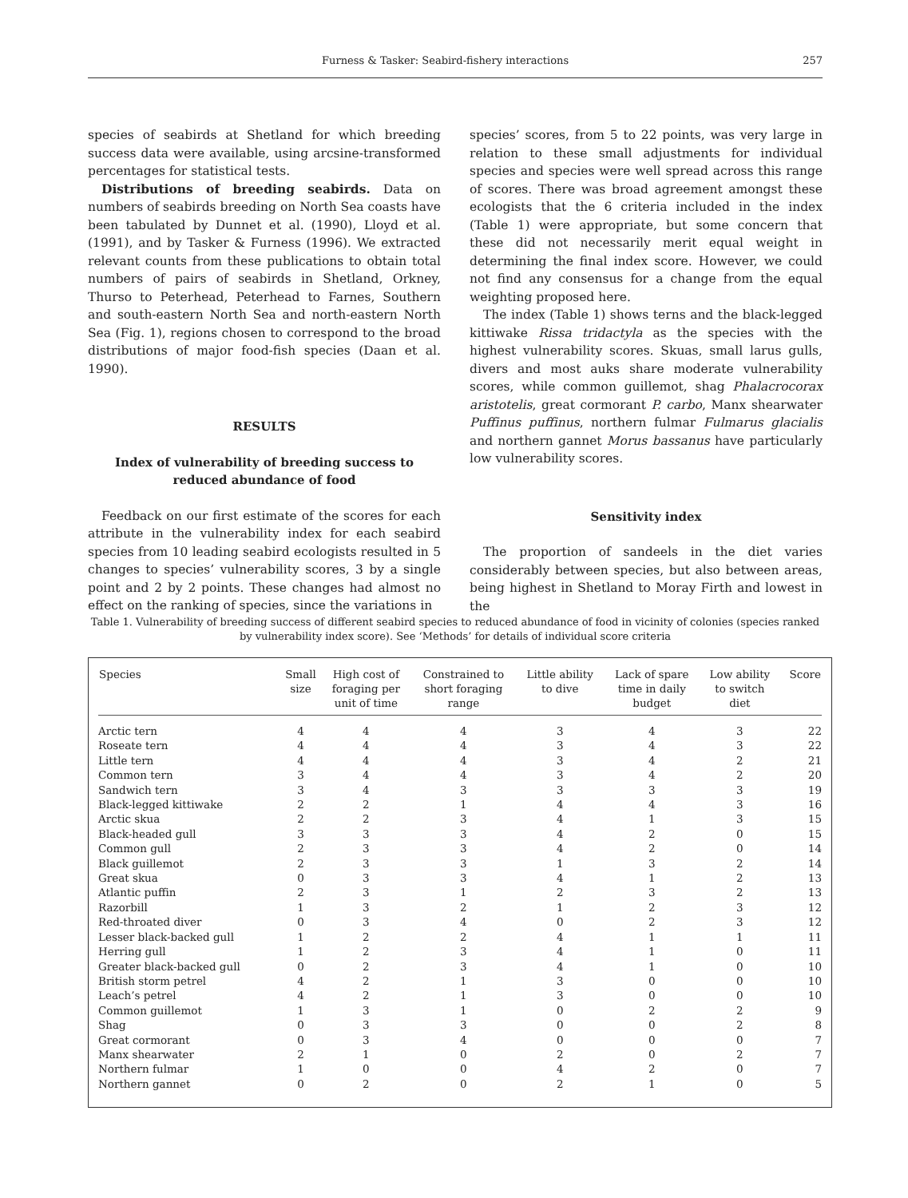Furness & Tasker: Seabird-fishery interactions 257
species of seabirds at Shetland for which breeding success data were available, using arcsine-transformed percentages for statistical tests.
Distributions of breeding seabirds. Data on numbers of seabirds breeding on North Sea coasts have been tabulated by Dunnet et al. (1990), Lloyd et al. (1991), and by Tasker & Furness (1996). We extracted relevant counts from these publications to obtain total numbers of pairs of seabirds in Shetland, Orkney, Thurso to Peterhead, Peterhead to Farnes, Southern and south-eastern North Sea and north-eastern North Sea (Fig. 1), regions chosen to correspond to the broad distributions of major food-fish species (Daan et al. 1990).
RESULTS
Index of vulnerability of breeding success to
reduced abundance of food
Feedback on our first estimate of the scores for each attribute in the vulnerability index for each seabird species from 10 leading seabird ecologists resulted in 5 changes to species’ vulnerability scores, 3 by a single point and 2 by 2 points. These changes had almost no effect on the ranking of species, since the variations in
species’ scores, from 5 to 22 points, was very large in relation to these small adjustments for individual species and species were well spread across this range of scores. There was broad agreement amongst these ecologists that the 6 criteria included in the index (Table 1) were appropriate, but some concern that these did not necessarily merit equal weight in determining the final index score. However, we could not find any consensus for a change from the equal weighting proposed here.
The index (Table 1) shows terns and the black-legged kittiwake Rissa tridactyla as the species with the highest vulnerability scores. Skuas, small larus gulls, divers and most auks share moderate vulnerability scores, while common guillemot, shag Phalacrocorax aristotelis, great cormorant P. carbo, Manx shearwater Puffinus puffinus, northern fulmar Fulmarus glacialis and northern gannet Morus bassanus have particularly low vulnerability scores.
Sensitivity index
The proportion of sandeels in the diet varies considerably between species, but also between areas, being highest in Shetland to Moray Firth and lowest in the
Table 1. Vulnerability of breeding success of different seabird species to reduced abundance of food in vicinity of colonies (species ranked by vulnerability index score). See ‘Methods’ for details of individual score criteria
| Species | Small size | High cost of foraging per unit of time | Constrained to short foraging range | Little ability to dive | Lack of spare time in daily budget | Low ability to switch diet | Score |
| --- | --- | --- | --- | --- | --- | --- | --- |
| Arctic tern | 4 | 4 | 4 | 3 | 4 | 3 | 22 |
| Roseate tern | 4 | 4 | 4 | 3 | 4 | 3 | 22 |
| Little tern | 4 | 4 | 4 | 3 | 4 | 2 | 21 |
| Common tern | 3 | 4 | 4 | 3 | 4 | 2 | 20 |
| Sandwich tern | 3 | 4 | 3 | 3 | 3 | 3 | 19 |
| Black-legged kittiwake | 2 | 2 | 1 | 4 | 4 | 3 | 16 |
| Arctic skua | 2 | 2 | 3 | 4 | 1 | 3 | 15 |
| Black-headed gull | 3 | 3 | 3 | 4 | 2 | 0 | 15 |
| Common gull | 2 | 3 | 3 | 4 | 2 | 0 | 14 |
| Black guillemot | 2 | 3 | 3 | 1 | 3 | 2 | 14 |
| Great skua | 0 | 3 | 3 | 4 | 1 | 2 | 13 |
| Atlantic puffin | 2 | 3 | 1 | 2 | 3 | 2 | 13 |
| Razorbill | 1 | 3 | 2 | 1 | 2 | 3 | 12 |
| Red-throated diver | 0 | 3 | 4 | 0 | 2 | 3 | 12 |
| Lesser black-backed gull | 1 | 2 | 2 | 4 | 1 | 1 | 11 |
| Herring gull | 1 | 2 | 3 | 4 | 1 | 0 | 11 |
| Greater black-backed gull | 0 | 2 | 3 | 4 | 1 | 0 | 10 |
| British storm petrel | 4 | 2 | 1 | 3 | 0 | 0 | 10 |
| Leach’s petrel | 4 | 2 | 1 | 3 | 0 | 0 | 10 |
| Common guillemot | 1 | 3 | 1 | 0 | 2 | 2 | 9 |
| Shag | 0 | 3 | 3 | 0 | 0 | 2 | 8 |
| Great cormorant | 0 | 3 | 4 | 0 | 0 | 0 | 7 |
| Manx shearwater | 2 | 1 | 0 | 2 | 0 | 2 | 7 |
| Northern fulmar | 1 | 0 | 0 | 4 | 2 | 0 | 7 |
| Northern gannet | 0 | 2 | 0 | 2 | 1 | 0 | 5 |